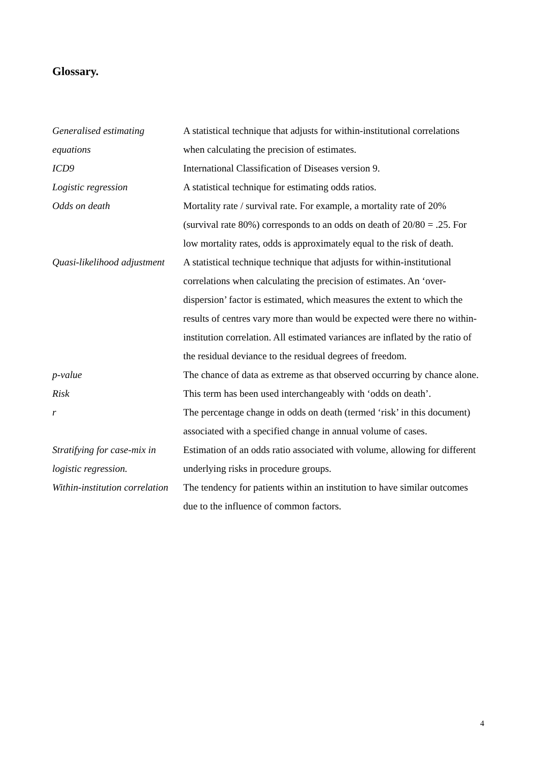Glossary.
| Generalised estimating equations | A statistical technique that adjusts for within-institutional correlations when calculating the precision of estimates. |
| ICD9 | International Classification of Diseases version 9. |
| Logistic regression | A statistical technique for estimating odds ratios. |
| Odds on death | Mortality rate / survival rate. For example, a mortality rate of 20% (survival rate 80%) corresponds to an odds on death of 20/80 = .25. For low mortality rates, odds is approximately equal to the risk of death. |
| Quasi-likelihood adjustment | A statistical technique technique that adjusts for within-institutional correlations when calculating the precision of estimates. An ‘over-dispersion’ factor is estimated, which measures the extent to which the results of centres vary more than would be expected were there no within-institution correlation. All estimated variances are inflated by the ratio of the residual deviance to the residual degrees of freedom. |
| p-value | The chance of data as extreme as that observed occurring by chance alone. |
| Risk | This term has been used interchangeably with ‘odds on death’. |
| r | The percentage change in odds on death (termed ‘risk’ in this document) associated with a specified change in annual volume of cases. |
| Stratifying for case-mix in logistic regression. | Estimation of an odds ratio associated with volume, allowing for different underlying risks in procedure groups. |
| Within-institution correlation | The tendency for patients within an institution to have similar outcomes due to the influence of common factors. |
4